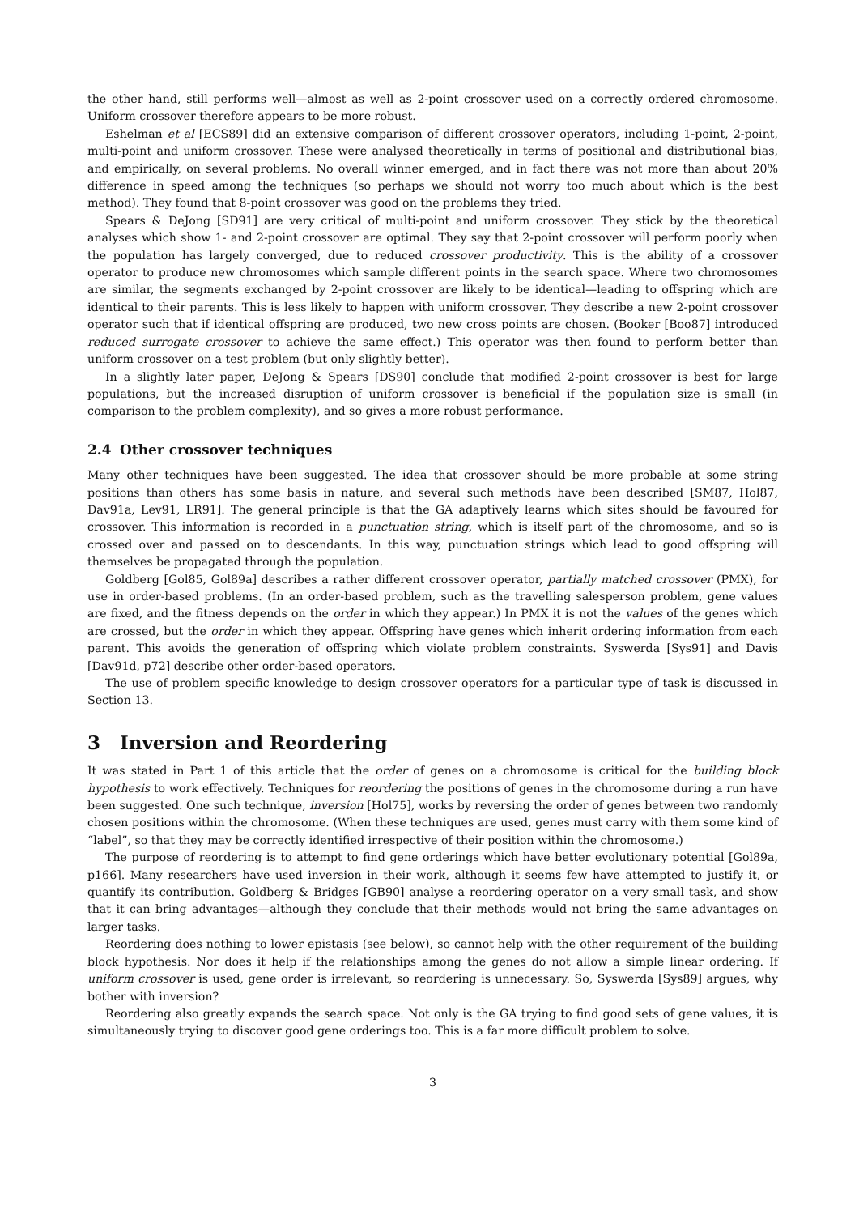the other hand, still performs well—almost as well as 2-point crossover used on a correctly ordered chromosome. Uniform crossover therefore appears to be more robust.
Eshelman et al [ECS89] did an extensive comparison of different crossover operators, including 1-point, 2-point, multi-point and uniform crossover. These were analysed theoretically in terms of positional and distributional bias, and empirically, on several problems. No overall winner emerged, and in fact there was not more than about 20% difference in speed among the techniques (so perhaps we should not worry too much about which is the best method). They found that 8-point crossover was good on the problems they tried.
Spears & DeJong [SD91] are very critical of multi-point and uniform crossover. They stick by the theoretical analyses which show 1- and 2-point crossover are optimal. They say that 2-point crossover will perform poorly when the population has largely converged, due to reduced crossover productivity. This is the ability of a crossover operator to produce new chromosomes which sample different points in the search space. Where two chromosomes are similar, the segments exchanged by 2-point crossover are likely to be identical—leading to offspring which are identical to their parents. This is less likely to happen with uniform crossover. They describe a new 2-point crossover operator such that if identical offspring are produced, two new cross points are chosen. (Booker [Boo87] introduced reduced surrogate crossover to achieve the same effect.) This operator was then found to perform better than uniform crossover on a test problem (but only slightly better).
In a slightly later paper, DeJong & Spears [DS90] conclude that modified 2-point crossover is best for large populations, but the increased disruption of uniform crossover is beneficial if the population size is small (in comparison to the problem complexity), and so gives a more robust performance.
2.4 Other crossover techniques
Many other techniques have been suggested. The idea that crossover should be more probable at some string positions than others has some basis in nature, and several such methods have been described [SM87, Hol87, Dav91a, Lev91, LR91]. The general principle is that the GA adaptively learns which sites should be favoured for crossover. This information is recorded in a punctuation string, which is itself part of the chromosome, and so is crossed over and passed on to descendants. In this way, punctuation strings which lead to good offspring will themselves be propagated through the population.
Goldberg [Gol85, Gol89a] describes a rather different crossover operator, partially matched crossover (PMX), for use in order-based problems. (In an order-based problem, such as the travelling salesperson problem, gene values are fixed, and the fitness depends on the order in which they appear.) In PMX it is not the values of the genes which are crossed, but the order in which they appear. Offspring have genes which inherit ordering information from each parent. This avoids the generation of offspring which violate problem constraints. Syswerda [Sys91] and Davis [Dav91d, p72] describe other order-based operators.
The use of problem specific knowledge to design crossover operators for a particular type of task is discussed in Section 13.
3 Inversion and Reordering
It was stated in Part 1 of this article that the order of genes on a chromosome is critical for the building block hypothesis to work effectively. Techniques for reordering the positions of genes in the chromosome during a run have been suggested. One such technique, inversion [Hol75], works by reversing the order of genes between two randomly chosen positions within the chromosome. (When these techniques are used, genes must carry with them some kind of “label”, so that they may be correctly identified irrespective of their position within the chromosome.)
The purpose of reordering is to attempt to find gene orderings which have better evolutionary potential [Gol89a, p166]. Many researchers have used inversion in their work, although it seems few have attempted to justify it, or quantify its contribution. Goldberg & Bridges [GB90] analyse a reordering operator on a very small task, and show that it can bring advantages—although they conclude that their methods would not bring the same advantages on larger tasks.
Reordering does nothing to lower epistasis (see below), so cannot help with the other requirement of the building block hypothesis. Nor does it help if the relationships among the genes do not allow a simple linear ordering. If uniform crossover is used, gene order is irrelevant, so reordering is unnecessary. So, Syswerda [Sys89] argues, why bother with inversion?
Reordering also greatly expands the search space. Not only is the GA trying to find good sets of gene values, it is simultaneously trying to discover good gene orderings too. This is a far more difficult problem to solve.
3